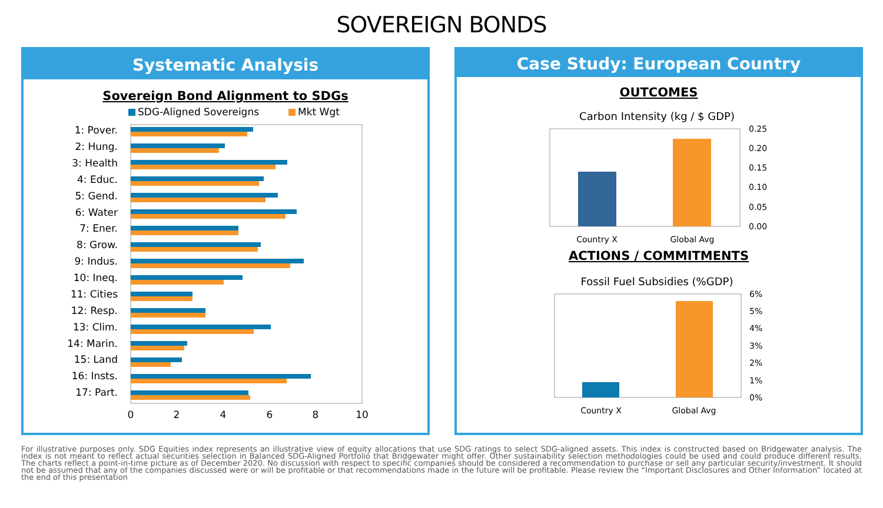SOVEREIGN BONDS
Systematic Analysis
Sovereign Bond Alignment to SDGs
SDG-Aligned Sovereigns
Mkt Wgt
1: Pover.
2: Hung.
3: Health
4: Educ.
5: Gend.
6: Water
7: Ener.
8: Grow.
9: Indus.
10: Ineq.
11: Cities
12: Resp.
13: Clim.
14: Marin.
15: Land
16: Insts.
17: Part.
0
2
4
6
8
10
Case Study: European Country
OUTCOMES
Carbon Intensity (kg / $ GDP)
0.25
0.20
0.15
0.10
0.05
0.00
Country X
Global Avg
ACTIONS / COMMITMENTS
Fossil Fuel Subsidies (%GDP)
6%
5%
4%
3%
2%
1%
0%
Country X
Global Avg
For illustrative purposes only. SDG Equities index represents an illustrative view of equity allocations that use SDG ratings to select SDG-aligned assets. This index is constructed based on Bridgewater analysis. The index is not meant to reflect actual securities selection in Balanced SDG-Aligned Portfolio that Bridgewater might offer. Other sustainability selection methodologies could be used and could produce different results. The charts reflect a point-in-time picture as of December 2020. No discussion with respect to specific companies should be considered a recommendation to purchase or sell any particular security/investment. It should not be assumed that any of the companies discussed were or will be profitable or that recommendations made in the future will be profitable. Please review the “Important Disclosures and Other Information” located at the end of this presentation